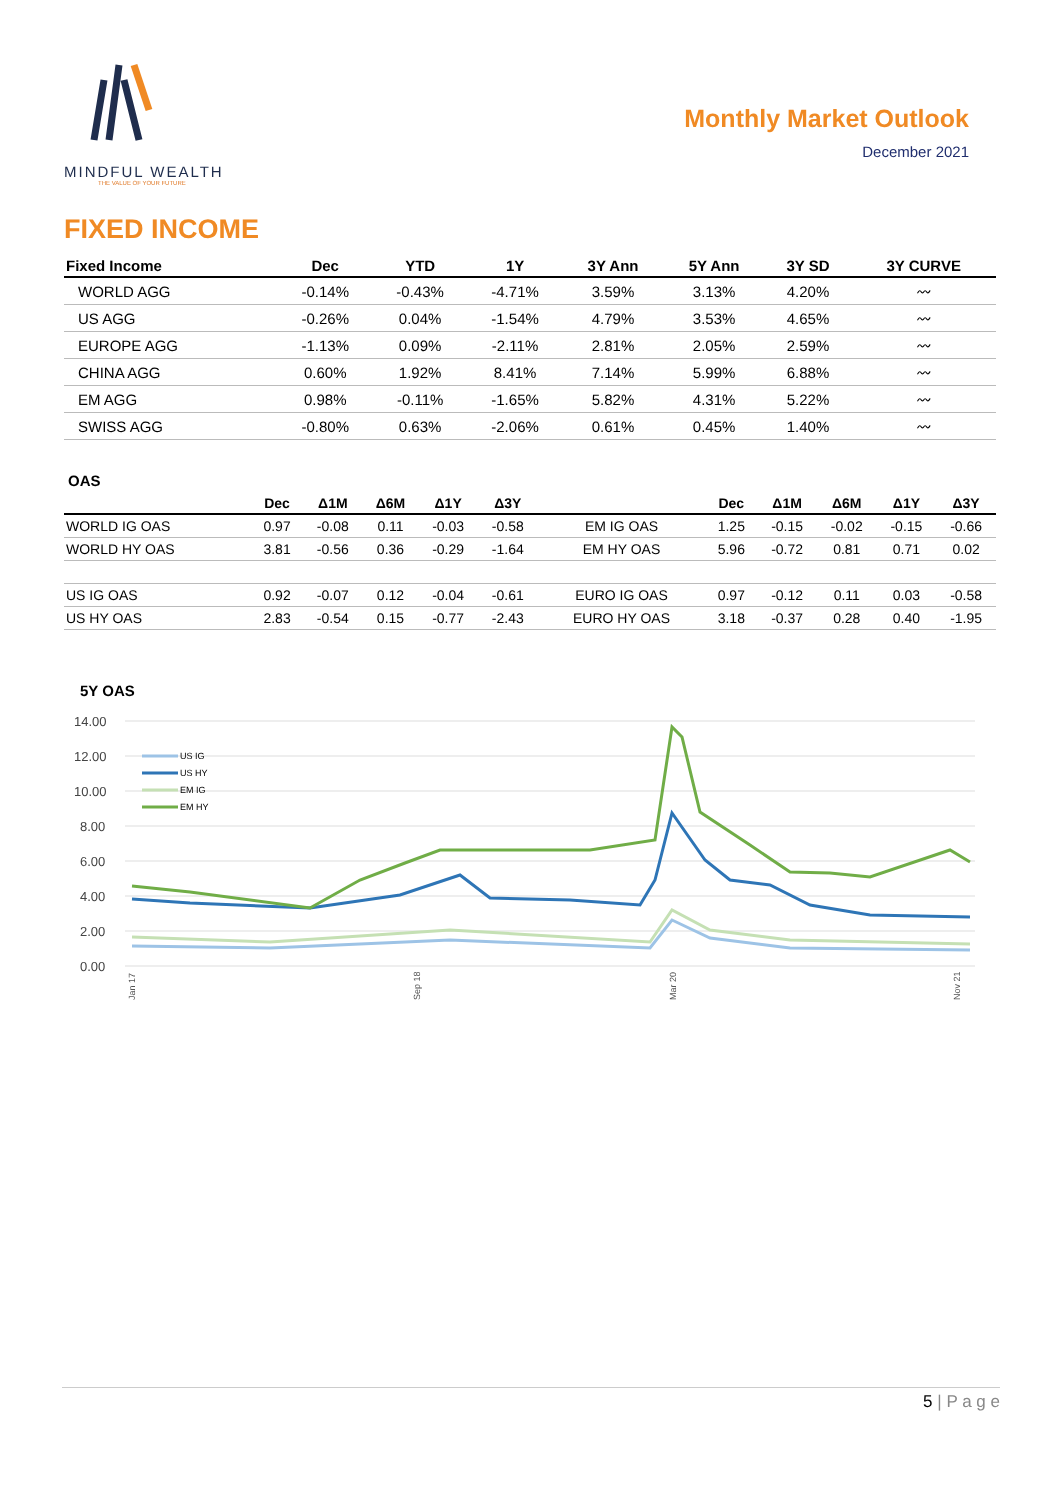MINDFUL WEALTH
THE VALUE OF YOUR FUTURE
Monthly Market Outlook
December 2021
FIXED INCOME
| Fixed Income | Dec | YTD | 1Y | 3Y Ann | 5Y Ann | 3Y SD | 3Y CURVE |
| --- | --- | --- | --- | --- | --- | --- | --- |
| WORLD AGG | -0.14% | -0.43% | -4.71% | 3.59% | 3.13% | 4.20% | 〰 |
| US AGG | -0.26% | 0.04% | -1.54% | 4.79% | 3.53% | 4.65% | 〰 |
| EUROPE AGG | -1.13% | 0.09% | -2.11% | 2.81% | 2.05% | 2.59% | 〰 |
| CHINA AGG | 0.60% | 1.92% | 8.41% | 7.14% | 5.99% | 6.88% | 〰 |
| EM AGG | 0.98% | -0.11% | -1.65% | 5.82% | 4.31% | 5.22% | 〰 |
| SWISS AGG | -0.80% | 0.63% | -2.06% | 0.61% | 0.45% | 1.40% | 〰 |
OAS
| | Dec | Δ1M | Δ6M | Δ1Y | Δ3Y | | Dec | Δ1M | Δ6M | Δ1Y | Δ3Y |
| --- | --- | --- | --- | --- | --- | --- | --- | --- | --- | --- | --- |
| WORLD IG OAS | 0.97 | -0.08 | 0.11 | -0.03 | -0.58 | EM IG OAS | 1.25 | -0.15 | -0.02 | -0.15 | -0.66 |
| WORLD HY OAS | 3.81 | -0.56 | 0.36 | -0.29 | -1.64 | EM HY OAS | 5.96 | -0.72 | 0.81 | 0.71 | 0.02 |
| US IG OAS | 0.92 | -0.07 | 0.12 | -0.04 | -0.61 | EURO IG OAS | 0.97 | -0.12 | 0.11 | 0.03 | -0.58 |
| US HY OAS | 2.83 | -0.54 | 0.15 | -0.77 | -2.43 | EURO HY OAS | 3.18 | -0.37 | 0.28 | 0.40 | -1.95 |
5Y OAS
14.00
12.00
10.00
8.00
6.00
4.00
2.00
0.00
US IG
US HY
EM IG
EM HY
Jan 17
Sep 18
Mar 20
Nov 21
5 | P a g e